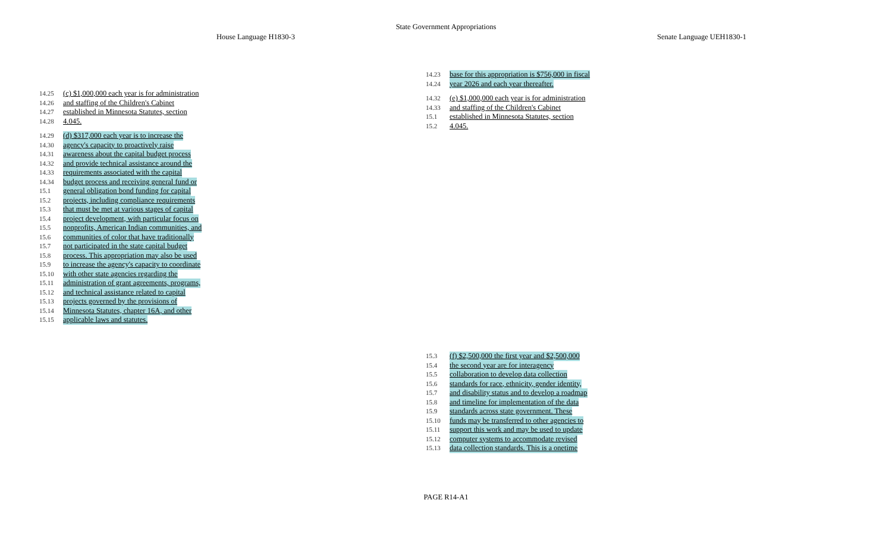State Government Appropriations
House Language H1830-3 Senate Language UEH1830-1
14.25 (c) $1,000,000 each year is for administration
14.26 and staffing of the Children's Cabinet
14.27 established in Minnesota Statutes, section
14.28 4.045.
14.29 (d) $317,000 each year is to increase the
14.30 agency's capacity to proactively raise
14.31 awareness about the capital budget process
14.32 and provide technical assistance around the
14.33 requirements associated with the capital
14.34 budget process and receiving general fund or
15.1 general obligation bond funding for capital
15.2 projects, including compliance requirements
15.3 that must be met at various stages of capital
15.4 project development, with particular focus on
15.5 nonprofits, American Indian communities, and
15.6 communities of color that have traditionally
15.7 not participated in the state capital budget
15.8 process. This appropriation may also be used
15.9 to increase the agency's capacity to coordinate
15.10 with other state agencies regarding the
15.11 administration of grant agreements, programs,
15.12 and technical assistance related to capital
15.13 projects governed by the provisions of
15.14 Minnesota Statutes, chapter 16A, and other
15.15 applicable laws and statutes.
14.23 base for this appropriation is $756,000 in fiscal
14.24 year 2026 and each year thereafter.
14.32 (e) $1,000,000 each year is for administration
14.33 and staffing of the Children's Cabinet
15.1 established in Minnesota Statutes, section
15.2 4.045.
15.3 (f) $2,500,000 the first year and $2,500,000
15.4 the second year are for interagency
15.5 collaboration to develop data collection
15.6 standards for race, ethnicity, gender identity,
15.7 and disability status and to develop a roadmap
15.8 and timeline for implementation of the data
15.9 standards across state government. These
15.10 funds may be transferred to other agencies to
15.11 support this work and may be used to update
15.12 computer systems to accommodate revised
15.13 data collection standards. This is a onetime
PAGE R14-A1